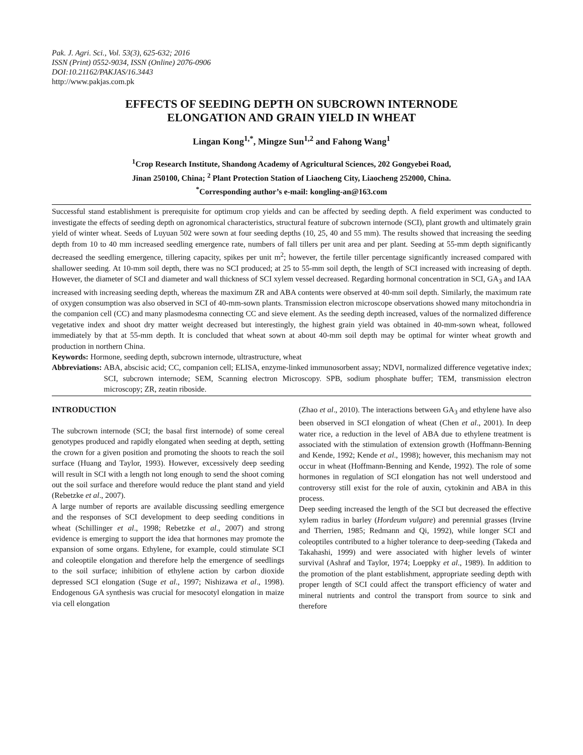Pak. J. Agri. Sci., Vol. 53(3), 625-632; 2016
ISSN (Print) 0552-9034, ISSN (Online) 2076-0906
DOI:10.21162/PAKJAS/16.3443
http://www.pakjas.com.pk
EFFECTS OF SEEDING DEPTH ON SUBCROWN INTERNODE
ELONGATION AND GRAIN YIELD IN WHEAT
Lingan Kong<sup>1,*</sup>, Mingze Sun<sup>1,2</sup> and Fahong Wang<sup>1</sup>
<sup>1</sup> Crop Research Institute, Shandong Academy of Agricultural Sciences, 202 Gongyebei Road,
Jinan 250100, China; <sup>2</sup> Plant Protection Station of Liaocheng City, Liaocheng 252000, China.
<sup>*</sup> Corresponding author’s e-mail: kongling-an@163.com
Successful stand establishment is prerequisite for optimum crop yields and can be affected by seeding depth. A field experiment was conducted to investigate the effects of seeding depth on agronomical characteristics, structural feature of subcrown internode (SCI), plant growth and ultimately grain yield of winter wheat. Seeds of Luyuan 502 were sown at four seeding depths (10, 25, 40 and 55 mm). The results showed that increasing the seeding depth from 10 to 40 mm increased seedling emergence rate, numbers of fall tillers per unit area and per plant. Seeding at 55-mm depth significantly decreased the seedling emergence, tillering capacity, spikes per unit m<sup>2</sup>; however, the fertile tiller percentage significantly increased compared with shallower seeding. At 10-mm soil depth, there was no SCI produced; at 25 to 55-mm soil depth, the length of SCI increased with increasing of depth. However, the diameter of SCI and diameter and wall thickness of SCI xylem vessel decreased. Regarding hormonal concentration in SCI, GA<sub>3</sub> and IAA increased with increasing seeding depth, whereas the maximum ZR and ABA contents were observed at 40-mm soil depth. Similarly, the maximum rate of oxygen consumption was also observed in SCI of 40-mm-sown plants. Transmission electron microscope observations showed many mitochondria in the companion cell (CC) and many plasmodesma connecting CC and sieve element. As the seeding depth increased, values of the normalized difference vegetative index and shoot dry matter weight decreased but interestingly, the highest grain yield was obtained in 40-mm-sown wheat, followed immediately by that at 55-mm depth. It is concluded that wheat sown at about 40-mm soil depth may be optimal for winter wheat growth and production in northern China.
Keywords: Hormone, seeding depth, subcrown internode, ultrastructure, wheat
Abbreviations: ABA, abscisic acid; CC, companion cell; ELISA, enzyme-linked immunosorbent assay; NDVI, normalized difference vegetative index; SCI, subcrown internode; SEM, Scanning electron Microscopy. SPB, sodium phosphate buffer; TEM, transmission electron microscopy; ZR, zeatin riboside.
INTRODUCTION
The subcrown internode (SCI; the basal first internode) of some cereal genotypes produced and rapidly elongated when seeding at depth, setting the crown for a given position and promoting the shoots to reach the soil surface (Huang and Taylor, 1993). However, excessively deep seeding will result in SCI with a length not long enough to send the shoot coming out the soil surface and therefore would reduce the plant stand and yield (Rebetzke et al., 2007).
A large number of reports are available discussing seedling emergence and the responses of SCI development to deep seeding conditions in wheat (Schillinger et al., 1998; Rebetzke et al., 2007) and strong evidence is emerging to support the idea that hormones may promote the expansion of some organs. Ethylene, for example, could stimulate SCI and coleoptile elongation and therefore help the emergence of seedlings to the soil surface; inhibition of ethylene action by carbon dioxide depressed SCI elongation (Suge et al., 1997; Nishizawa et al., 1998). Endogenous GA synthesis was crucial for mesocotyl elongation in maize via cell elongation
(Zhao et al., 2010). The interactions between GA<sub>3</sub> and ethylene have also been observed in SCI elongation of wheat (Chen et al., 2001). In deep water rice, a reduction in the level of ABA due to ethylene treatment is associated with the stimulation of extension growth (Hoffmann-Benning and Kende, 1992; Kende et al., 1998); however, this mechanism may not occur in wheat (Hoffmann-Benning and Kende, 1992). The role of some hormones in regulation of SCI elongation has not well understood and controversy still exist for the role of auxin, cytokinin and ABA in this process.
Deep seeding increased the length of the SCI but decreased the effective xylem radius in barley (Hordeum vulgare) and perennial grasses (Irvine and Therrien, 1985; Redmann and Qi, 1992), while longer SCI and coleoptiles contributed to a higher tolerance to deep-seeding (Takeda and Takahashi, 1999) and were associated with higher levels of winter survival (Ashraf and Taylor, 1974; Loeppky et al., 1989). In addition to the promotion of the plant establishment, appropriate seeding depth with proper length of SCI could affect the transport efficiency of water and mineral nutrients and control the transport from source to sink and therefore